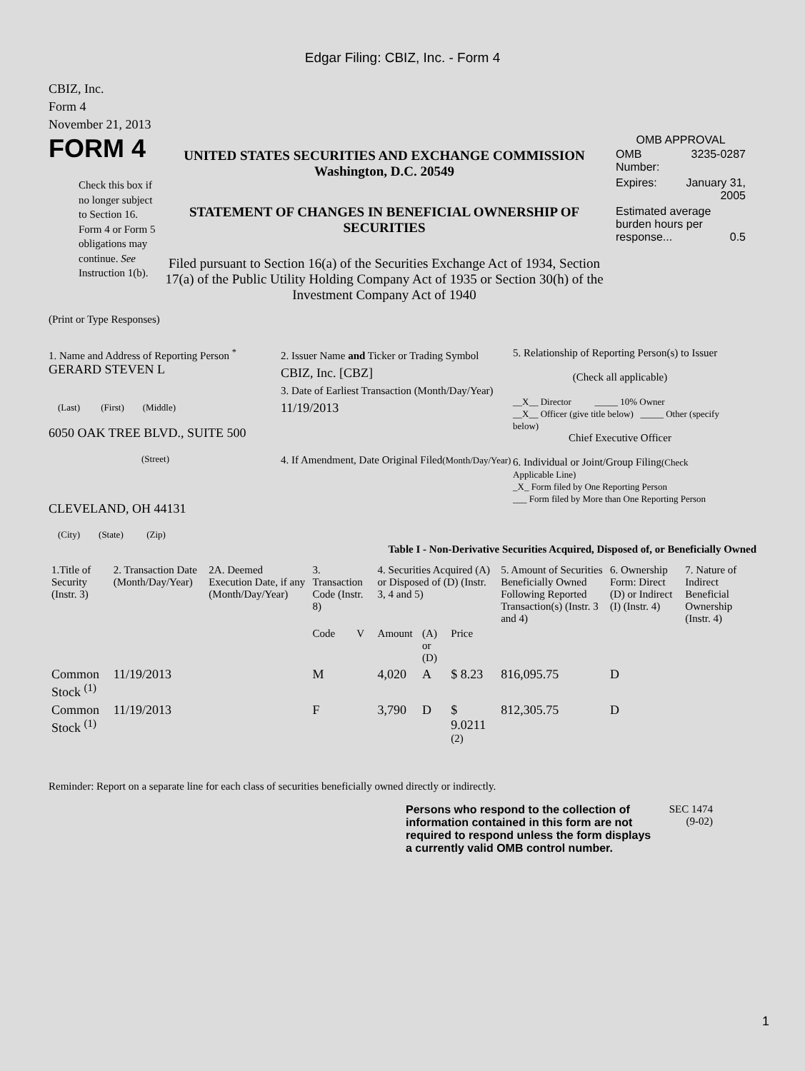Edgar Filing: CBIZ, Inc. - Form 4
CBIZ, Inc.
Form 4
November 21, 2013
FORM 4
Check this box if no longer subject to Section 16. Form 4 or Form 5 obligations may continue. See Instruction 1(b).
UNITED STATES SECURITIES AND EXCHANGE COMMISSION
Washington, D.C. 20549
STATEMENT OF CHANGES IN BENEFICIAL OWNERSHIP OF SECURITIES
Filed pursuant to Section 16(a) of the Securities Exchange Act of 1934, Section 17(a) of the Public Utility Holding Company Act of 1935 or Section 30(h) of the Investment Company Act of 1940
OMB APPROVAL
| OMB Number: | 3235-0287 |
| Expires: | January 31, 2005 |
| Estimated average burden hours per response... 0.5 | |
(Print or Type Responses)
1. Name and Address of Reporting Person <sup>*</sup>
GERARD STEVEN L
(Last) (First) (Middle)
6050 OAK TREE BLVD., SUITE 500
(Street)
CLEVELAND, OH 44131
(City) (State) (Zip)
2. Issuer Name and Ticker or Trading Symbol
CBIZ, Inc. [CBZ]
3. Date of Earliest Transaction (Month/Day/Year)
11/19/2013
4. If Amendment, Date Original Filed(Month/Day/Year)
5. Relationship of Reporting Person(s) to Issuer
(Check all applicable)
__X__ Director _____ 10% Owner
__X__ Officer (give title below) _____ Other (specify below)
Chief Executive Officer
6. Individual or Joint/Group Filing(Check Applicable Line)
_X_ Form filed by One Reporting Person
___ Form filed by More than One Reporting Person
Table I - Non-Derivative Securities Acquired, Disposed of, or Beneficially Owned
| 1.Title of Security (Instr. 3) | 2. Transaction Date (Month/Day/Year) | 2A. Deemed Execution Date, if any (Month/Day/Year) | 3. Transaction Code (Instr. 8) | | 4. Securities Acquired (A) or Disposed of (D) (Instr. 3, 4 and 5) | | | 5. Amount of Securities Beneficially Owned Following Reported Transaction(s) (Instr. 3 and 4) | 6. Ownership Form: Direct (D) or Indirect (I) (Instr. 4) | 7. Nature of Indirect Beneficial Ownership (Instr. 4) |
| --- | --- | --- | --- | --- | --- | --- | --- | --- | --- | --- |
| | | | Code | V | Amount | (A) or (D) | Price | | | |
| Common Stock <sup>(1)</sup> | 11/19/2013 | | M | | 4,020 | A | $ 8.23 | 816,095.75 | D | |
| Common Stock <sup>(1)</sup> | 11/19/2013 | | F | | 3,790 | D | $ 9.0211 <sup>(2)</sup> | 812,305.75 | D | |
Reminder: Report on a separate line for each class of securities beneficially owned directly or indirectly.
Persons who respond to the collection of information contained in this form are not required to respond unless the form displays a currently valid OMB control number.
SEC 1474
(9-02)
1